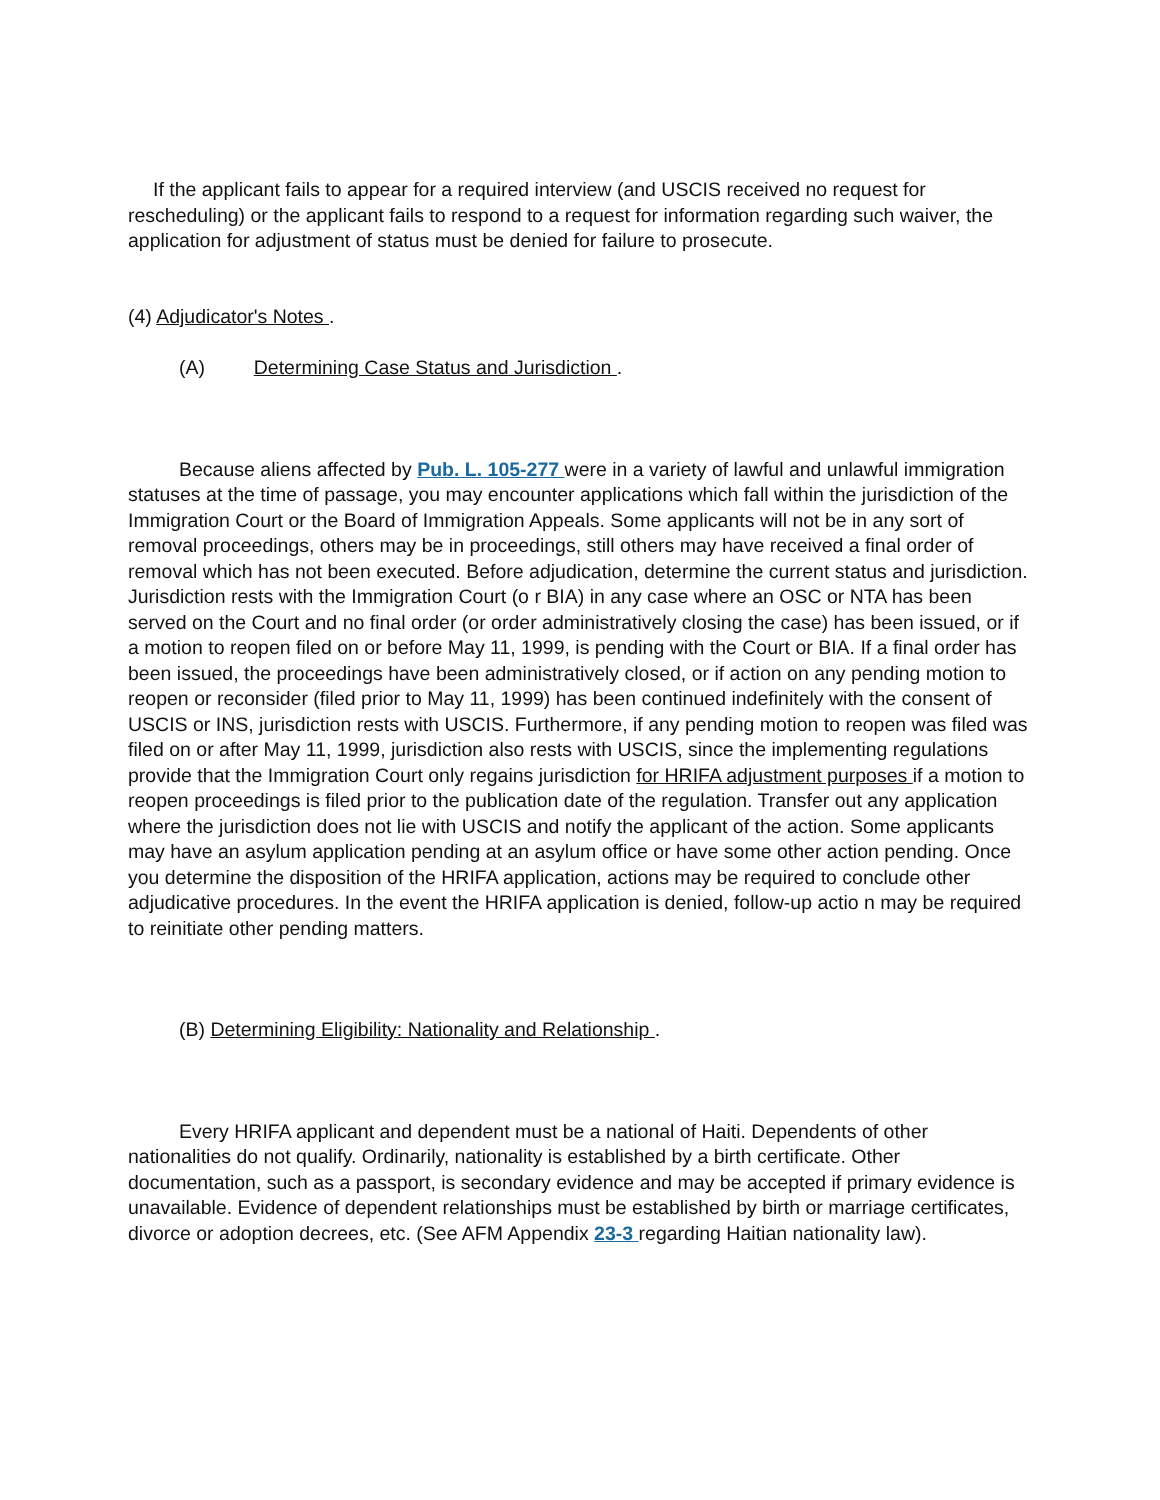If the applicant fails to appear for a required interview (and USCIS received no request for rescheduling) or the applicant fails to respond to a request for information regarding such waiver, the application for adjustment of status must be denied for failure to prosecute.
(4) Adjudicator's Notes .
(A) Determining Case Status and Jurisdiction .
Because aliens affected by Pub. L. 105-277 were in a variety of lawful and unlawful immigration statuses at the time of passage, you may encounter applications which fall within the jurisdiction of the Immigration Court or the Board of Immigration Appeals. Some applicants will not be in any sort of removal proceedings, others may be in proceedings, still others may have received a final order of removal which has not been executed. Before adjudication, determine the current status and jurisdiction. Jurisdiction rests with the Immigration Court (o r BIA) in any case where an OSC or NTA has been served on the Court and no final order (or order administratively closing the case) has been issued, or if a motion to reopen filed on or before May 11, 1999, is pending with the Court or BIA. If a final order has been issued, the proceedings have been administratively closed, or if action on any pending motion to reopen or reconsider (filed prior to May 11, 1999) has been continued indefinitely with the consent of USCIS or INS, jurisdiction rests with USCIS. Furthermore, if any pending motion to reopen was filed was filed on or after May 11, 1999, jurisdiction also rests with USCIS, since the implementing regulations provide that the Immigration Court only regains jurisdiction for HRIFA adjustment purposes if a motion to reopen proceedings is filed prior to the publication date of the regulation. Transfer out any application where the jurisdiction does not lie with USCIS and notify the applicant of the action. Some applicants may have an asylum application pending at an asylum office or have some other action pending. Once you determine the disposition of the HRIFA application, actions may be required to conclude other adjudicative procedures. In the event the HRIFA application is denied, follow-up actio n may be required to reinitiate other pending matters.
(B) Determining Eligibility: Nationality and Relationship .
Every HRIFA applicant and dependent must be a national of Haiti. Dependents of other nationalities do not qualify. Ordinarily, nationality is established by a birth certificate. Other documentation, such as a passport, is secondary evidence and may be accepted if primary evidence is unavailable. Evidence of dependent relationships must be established by birth or marriage certificates, divorce or adoption decrees, etc. (See AFM Appendix 23-3 regarding Haitian nationality law).